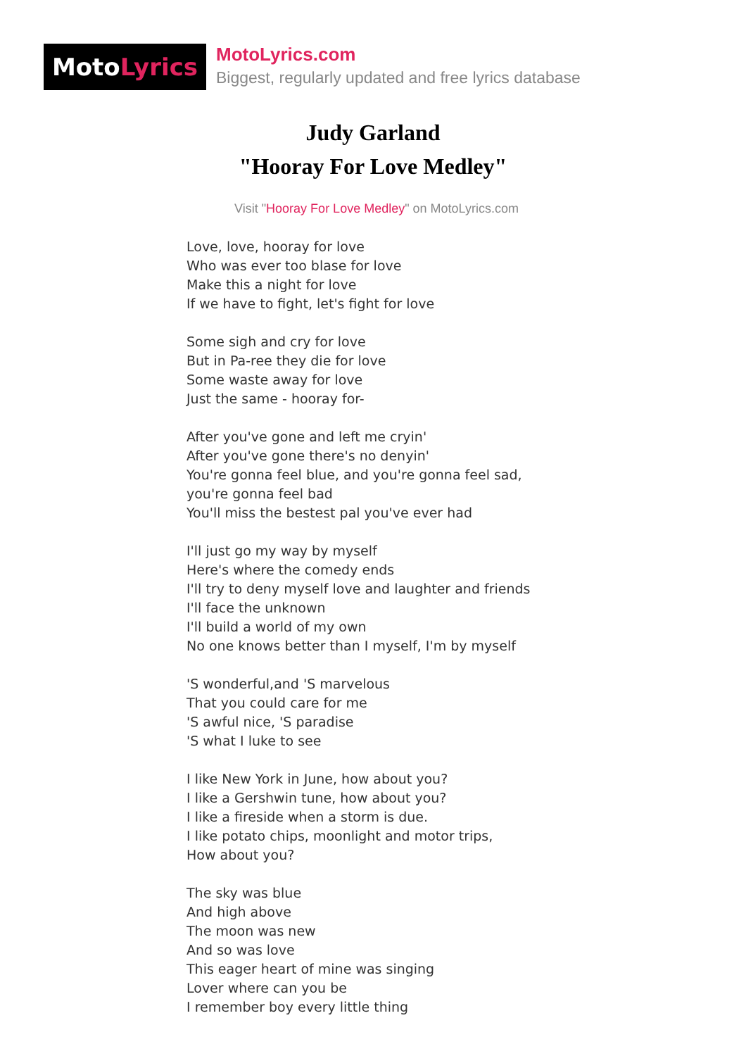Moto Lyrics
MotoLyrics.com
Biggest, regularly updated and free lyrics database
Judy Garland
"Hooray For Love Medley"
Visit "Hooray For Love Medley" on MotoLyrics.com
Love, love, hooray for love
Who was ever too blase for love
Make this a night for love
If we have to fight, let's fight for love
Some sigh and cry for love
But in Pa-ree they die for love
Some waste away for love
Just the same - hooray for-
After you've gone and left me cryin'
After you've gone there's no denyin'
You're gonna feel blue, and you're gonna feel sad,
you're gonna feel bad
You'll miss the bestest pal you've ever had
I'll just go my way by myself
Here's where the comedy ends
I'll try to deny myself love and laughter and friends
I'll face the unknown
I'll build a world of my own
No one knows better than I myself, I'm by myself
'S wonderful,and 'S marvelous
That you could care for me
'S awful nice, 'S paradise
'S what I luke to see
I like New York in June, how about you?
I like a Gershwin tune, how about you?
I like a fireside when a storm is due.
I like potato chips, moonlight and motor trips,
How about you?
The sky was blue
And high above
The moon was new
And so was love
This eager heart of mine was singing
Lover where can you be
I remember boy every little thing